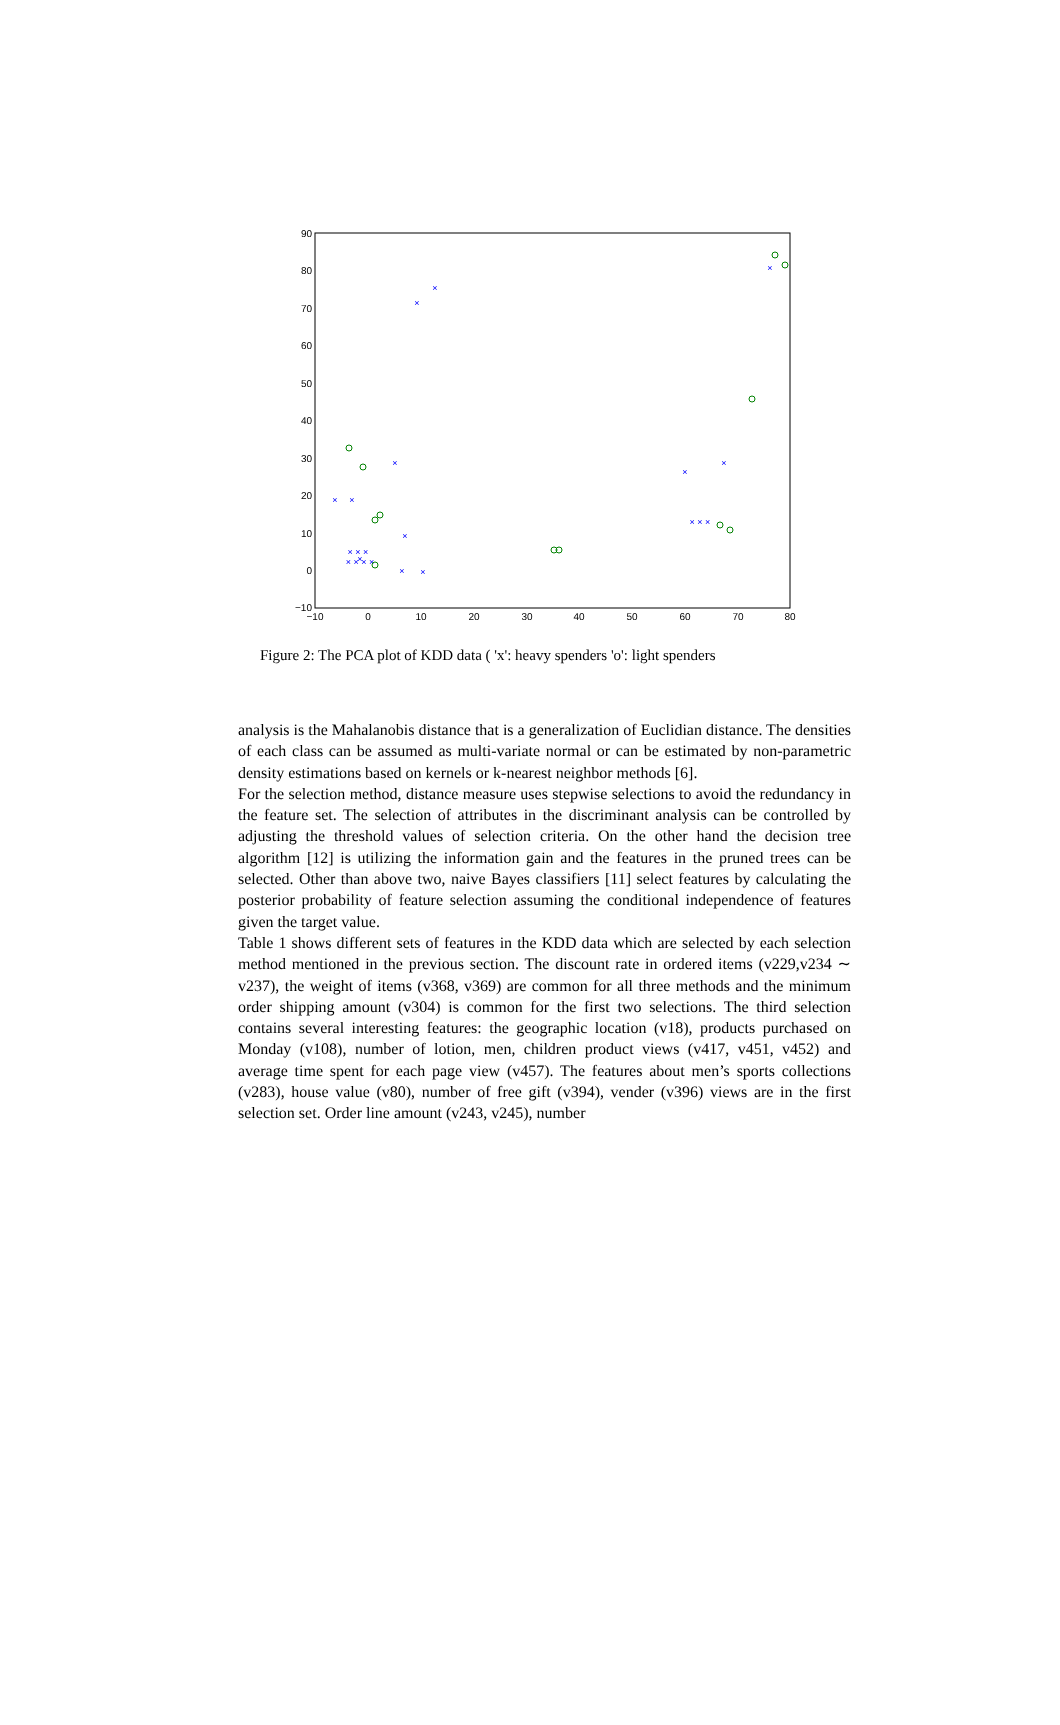90
80
70
60
50
40
30
20
10
0
−10
−10
0
10
20
30
40
50
60
70
80
×
×
×
×
×
×
×
×
×
×
×
×
× × × ×
× × ×
× × ×
Figure 2: The PCA plot of KDD data ( 'x': heavy spenders 'o': light spenders
analysis is the Mahalanobis distance that is a generalization of Euclidian distance. The densities of each class can be assumed as multi-variate normal or can be estimated by non-parametric density estimations based on kernels or k-nearest neighbor methods [6].
For the selection method, distance measure uses stepwise selections to avoid the redundancy in the feature set. The selection of attributes in the discriminant analysis can be controlled by adjusting the threshold values of selection criteria. On the other hand the decision tree algorithm [12] is utilizing the information gain and the features in the pruned trees can be selected. Other than above two, naive Bayes classifiers [11] select features by calculating the posterior probability of feature selection assuming the conditional independence of features given the target value.
Table 1 shows different sets of features in the KDD data which are selected by each selection method mentioned in the previous section. The discount rate in ordered items (v229,v234 ∼ v237), the weight of items (v368, v369) are common for all three methods and the minimum order shipping amount (v304) is common for the first two selections. The third selection contains several interesting features: the geographic location (v18), products purchased on Monday (v108), number of lotion, men, children product views (v417, v451, v452) and average time spent for each page view (v457). The features about men’s sports collections (v283), house value (v80), number of free gift (v394), vender (v396) views are in the first selection set. Order line amount (v243, v245), number